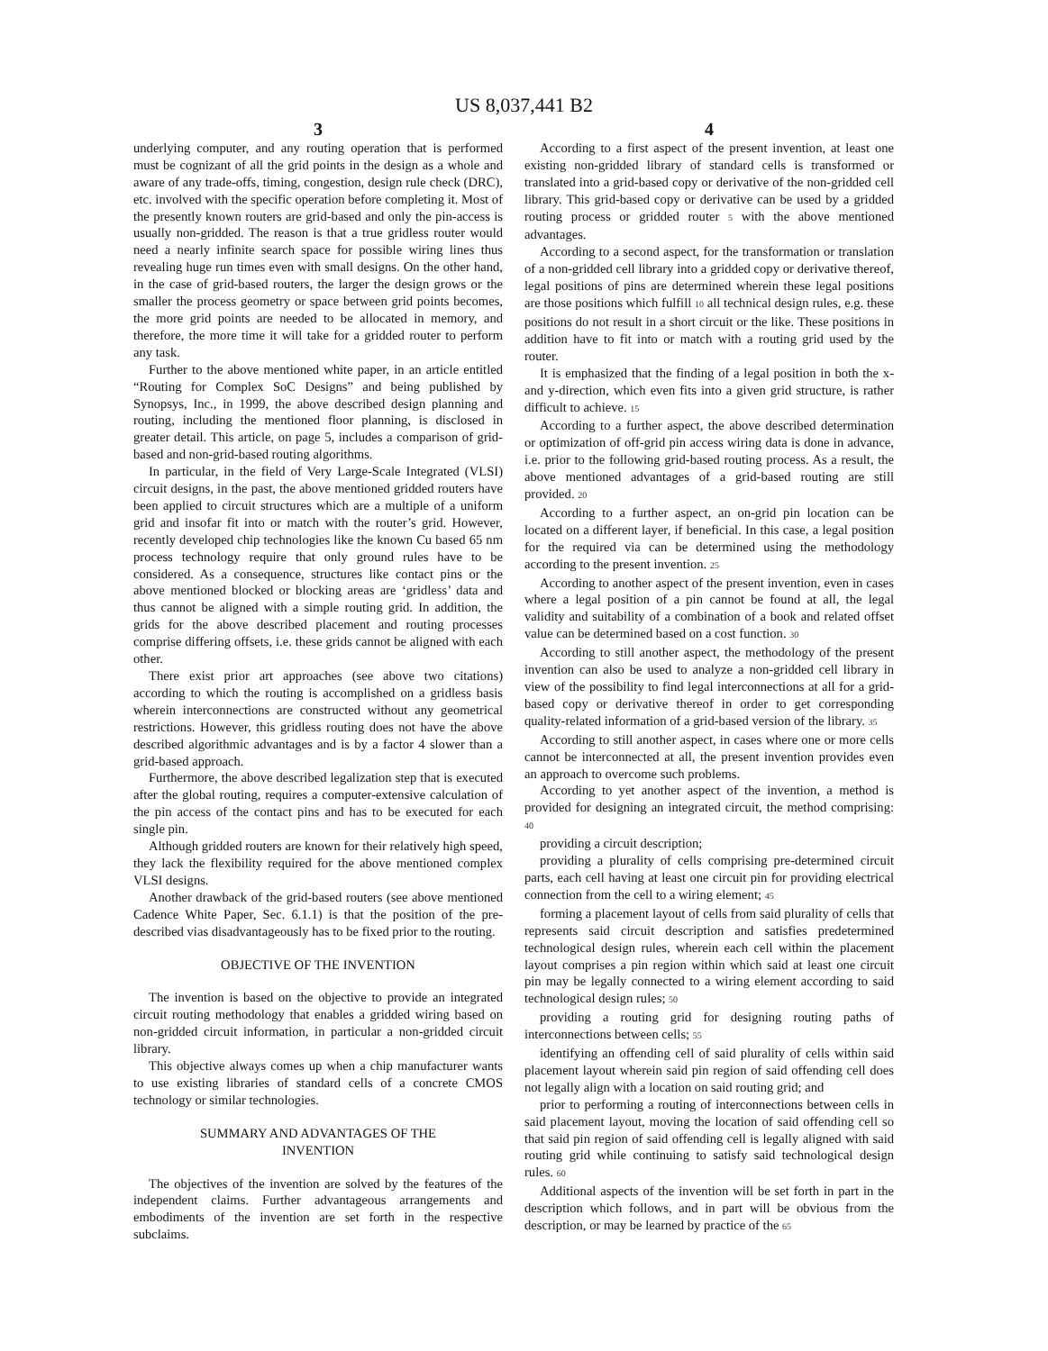US 8,037,441 B2
3
underlying computer, and any routing operation that is performed must be cognizant of all the grid points in the design as a whole and aware of any trade-offs, timing, congestion, design rule check (DRC), etc. involved with the specific operation before completing it. Most of the presently known routers are grid-based and only the pin-access is usually non-gridded. The reason is that a true gridless router would need a nearly infinite search space for possible wiring lines thus revealing huge run times even with small designs. On the other hand, in the case of grid-based routers, the larger the design grows or the smaller the process geometry or space between grid points becomes, the more grid points are needed to be allocated in memory, and therefore, the more time it will take for a gridded router to perform any task.
Further to the above mentioned white paper, in an article entitled “Routing for Complex SoC Designs” and being published by Synopsys, Inc., in 1999, the above described design planning and routing, including the mentioned floor planning, is disclosed in greater detail. This article, on page 5, includes a comparison of grid-based and non-grid-based routing algorithms.
In particular, in the field of Very Large-Scale Integrated (VLSI) circuit designs, in the past, the above mentioned gridded routers have been applied to circuit structures which are a multiple of a uniform grid and insofar fit into or match with the router’s grid. However, recently developed chip technologies like the known Cu based 65 nm process technology require that only ground rules have to be considered. As a consequence, structures like contact pins or the above mentioned blocked or blocking areas are ‘gridless’ data and thus cannot be aligned with a simple routing grid. In addition, the grids for the above described placement and routing processes comprise differing offsets, i.e. these grids cannot be aligned with each other.
There exist prior art approaches (see above two citations) according to which the routing is accomplished on a gridless basis wherein interconnections are constructed without any geometrical restrictions. However, this gridless routing does not have the above described algorithmic advantages and is by a factor 4 slower than a grid-based approach.
Furthermore, the above described legalization step that is executed after the global routing, requires a computer-extensive calculation of the pin access of the contact pins and has to be executed for each single pin.
Although gridded routers are known for their relatively high speed, they lack the flexibility required for the above mentioned complex VLSI designs.
Another drawback of the grid-based routers (see above mentioned Cadence White Paper, Sec. 6.1.1) is that the position of the pre-described vias disadvantageously has to be fixed prior to the routing.
OBJECTIVE OF THE INVENTION
The invention is based on the objective to provide an integrated circuit routing methodology that enables a gridded wiring based on non-gridded circuit information, in particular a non-gridded circuit library.
This objective always comes up when a chip manufacturer wants to use existing libraries of standard cells of a concrete CMOS technology or similar technologies.
SUMMARY AND ADVANTAGES OF THE
INVENTION
The objectives of the invention are solved by the features of the independent claims. Further advantageous arrangements and embodiments of the invention are set forth in the respective subclaims.
4
According to a first aspect of the present invention, at least one existing non-gridded library of standard cells is transformed or translated into a grid-based copy or derivative of the non-gridded cell library. This grid-based copy or derivative can be used by a gridded routing process or gridded router 5 with the above mentioned advantages.
According to a second aspect, for the transformation or translation of a non-gridded cell library into a gridded copy or derivative thereof, legal positions of pins are determined wherein these legal positions are those positions which fulfill 10 all technical design rules, e.g. these positions do not result in a short circuit or the like. These positions in addition have to fit into or match with a routing grid used by the router.
It is emphasized that the finding of a legal position in both the x- and y-direction, which even fits into a given grid structure, is rather difficult to achieve. 15
According to a further aspect, the above described determination or optimization of off-grid pin access wiring data is done in advance, i.e. prior to the following grid-based routing process. As a result, the above mentioned advantages of a grid-based routing are still provided. 20
According to a further aspect, an on-grid pin location can be located on a different layer, if beneficial. In this case, a legal position for the required via can be determined using the methodology according to the present invention. 25
According to another aspect of the present invention, even in cases where a legal position of a pin cannot be found at all, the legal validity and suitability of a combination of a book and related offset value can be determined based on a cost function. 30
According to still another aspect, the methodology of the present invention can also be used to analyze a non-gridded cell library in view of the possibility to find legal interconnections at all for a grid-based copy or derivative thereof in order to get corresponding quality-related information of a grid-based version of the library. 35
According to still another aspect, in cases where one or more cells cannot be interconnected at all, the present invention provides even an approach to overcome such problems.
According to yet another aspect of the invention, a method is provided for designing an integrated circuit, the method comprising: 40
providing a circuit description;
providing a plurality of cells comprising pre-determined circuit parts, each cell having at least one circuit pin for providing electrical connection from the cell to a wiring element; 45
forming a placement layout of cells from said plurality of cells that represents said circuit description and satisfies predetermined technological design rules, wherein each cell within the placement layout comprises a pin region within which said at least one circuit pin may be legally connected to a wiring element according to said technological design rules; 50
providing a routing grid for designing routing paths of interconnections between cells; 55
identifying an offending cell of said plurality of cells within said placement layout wherein said pin region of said offending cell does not legally align with a location on said routing grid; and
prior to performing a routing of interconnections between cells in said placement layout, moving the location of said offending cell so that said pin region of said offending cell is legally aligned with said routing grid while continuing to satisfy said technological design rules. 60
Additional aspects of the invention will be set forth in part in the description which follows, and in part will be obvious from the description, or may be learned by practice of the 65